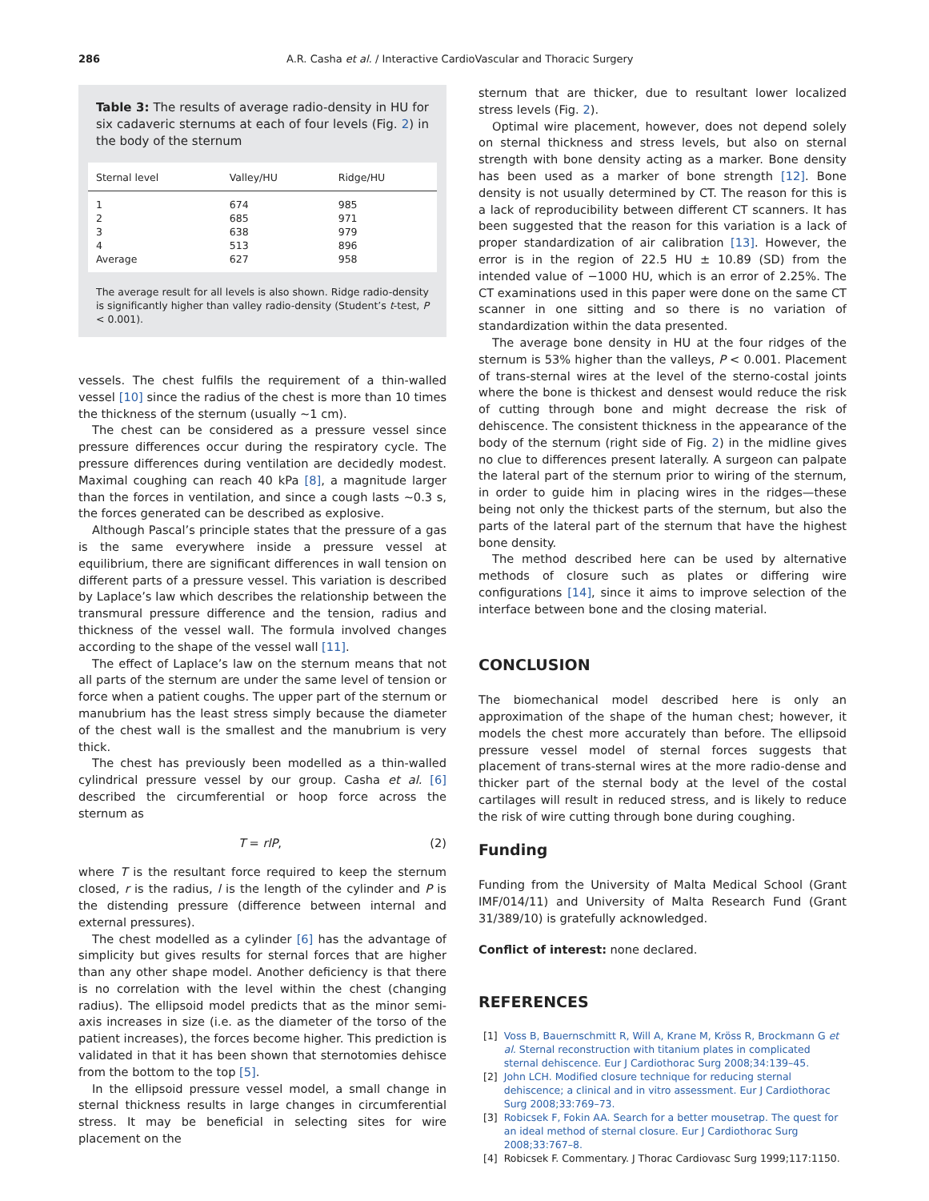286 A.R. Casha et al. / Interactive CardioVascular and Thoracic Surgery
Table 3: The results of average radio-density in HU for six cadaveric sternums at each of four levels (Fig. 2) in the body of the sternum
| Sternal level | Valley/HU | Ridge/HU |
| --- | --- | --- |
| 1 | 674 | 985 |
| 2 | 685 | 971 |
| 3 | 638 | 979 |
| 4 | 513 | 896 |
| Average | 627 | 958 |
The average result for all levels is also shown. Ridge radio-density is significantly higher than valley radio-density (Student’s t-test, P < 0.001).
vessels. The chest fulfils the requirement of a thin-walled vessel [10] since the radius of the chest is more than 10 times the thickness of the sternum (usually ~1 cm).
The chest can be considered as a pressure vessel since pressure differences occur during the respiratory cycle. The pressure differences during ventilation are decidedly modest. Maximal coughing can reach 40 kPa [8], a magnitude larger than the forces in ventilation, and since a cough lasts ~0.3 s, the forces generated can be described as explosive.
Although Pascal’s principle states that the pressure of a gas is the same everywhere inside a pressure vessel at equilibrium, there are significant differences in wall tension on different parts of a pressure vessel. This variation is described by Laplace’s law which describes the relationship between the transmural pressure difference and the tension, radius and thickness of the vessel wall. The formula involved changes according to the shape of the vessel wall [11].
The effect of Laplace’s law on the sternum means that not all parts of the sternum are under the same level of tension or force when a patient coughs. The upper part of the sternum or manubrium has the least stress simply because the diameter of the chest wall is the smallest and the manubrium is very thick.
The chest has previously been modelled as a thin-walled cylindrical pressure vessel by our group. Casha et al. [6] described the circumferential or hoop force across the sternum as
T = rlP, (2)
where T is the resultant force required to keep the sternum closed, r is the radius, l is the length of the cylinder and P is the distending pressure (difference between internal and external pressures).
The chest modelled as a cylinder [6] has the advantage of simplicity but gives results for sternal forces that are higher than any other shape model. Another deficiency is that there is no correlation with the level within the chest (changing radius). The ellipsoid model predicts that as the minor semi-axis increases in size (i.e. as the diameter of the torso of the patient increases), the forces become higher. This prediction is validated in that it has been shown that sternotomies dehisce from the bottom to the top [5].
In the ellipsoid pressure vessel model, a small change in sternal thickness results in large changes in circumferential stress. It may be beneficial in selecting sites for wire placement on the
sternum that are thicker, due to resultant lower localized stress levels (Fig. 2).
Optimal wire placement, however, does not depend solely on sternal thickness and stress levels, but also on sternal strength with bone density acting as a marker. Bone density has been used as a marker of bone strength [12]. Bone density is not usually determined by CT. The reason for this is a lack of reproducibility between different CT scanners. It has been suggested that the reason for this variation is a lack of proper standardization of air calibration [13]. However, the error is in the region of 22.5 HU ± 10.89 (SD) from the intended value of −1000 HU, which is an error of 2.25%. The CT examinations used in this paper were done on the same CT scanner in one sitting and so there is no variation of standardization within the data presented.
The average bone density in HU at the four ridges of the sternum is 53% higher than the valleys, P < 0.001. Placement of trans-sternal wires at the level of the sterno-costal joints where the bone is thickest and densest would reduce the risk of cutting through bone and might decrease the risk of dehiscence. The consistent thickness in the appearance of the body of the sternum (right side of Fig. 2) in the midline gives no clue to differences present laterally. A surgeon can palpate the lateral part of the sternum prior to wiring of the sternum, in order to guide him in placing wires in the ridges—these being not only the thickest parts of the sternum, but also the parts of the lateral part of the sternum that have the highest bone density.
The method described here can be used by alternative methods of closure such as plates or differing wire configurations [14], since it aims to improve selection of the interface between bone and the closing material.
CONCLUSION
The biomechanical model described here is only an approximation of the shape of the human chest; however, it models the chest more accurately than before. The ellipsoid pressure vessel model of sternal forces suggests that placement of trans-sternal wires at the more radio-dense and thicker part of the sternal body at the level of the costal cartilages will result in reduced stress, and is likely to reduce the risk of wire cutting through bone during coughing.
Funding
Funding from the University of Malta Medical School (Grant IMF/014/11) and University of Malta Research Fund (Grant 31/389/10) is gratefully acknowledged.
Conflict of interest: none declared.
REFERENCES
[1] Voss B, Bauernschmitt R, Will A, Krane M, Kröss R, Brockmann G et al. Sternal reconstruction with titanium plates in complicated sternal dehiscence. Eur J Cardiothorac Surg 2008;34:139–45.
[2] John LCH. Modified closure technique for reducing sternal dehiscence; a clinical and in vitro assessment. Eur J Cardiothorac Surg 2008;33:769–73.
[3] Robicsek F, Fokin AA. Search for a better mousetrap. The quest for an ideal method of sternal closure. Eur J Cardiothorac Surg 2008;33:767–8.
[4] Robicsek F. Commentary. J Thorac Cardiovasc Surg 1999;117:1150.